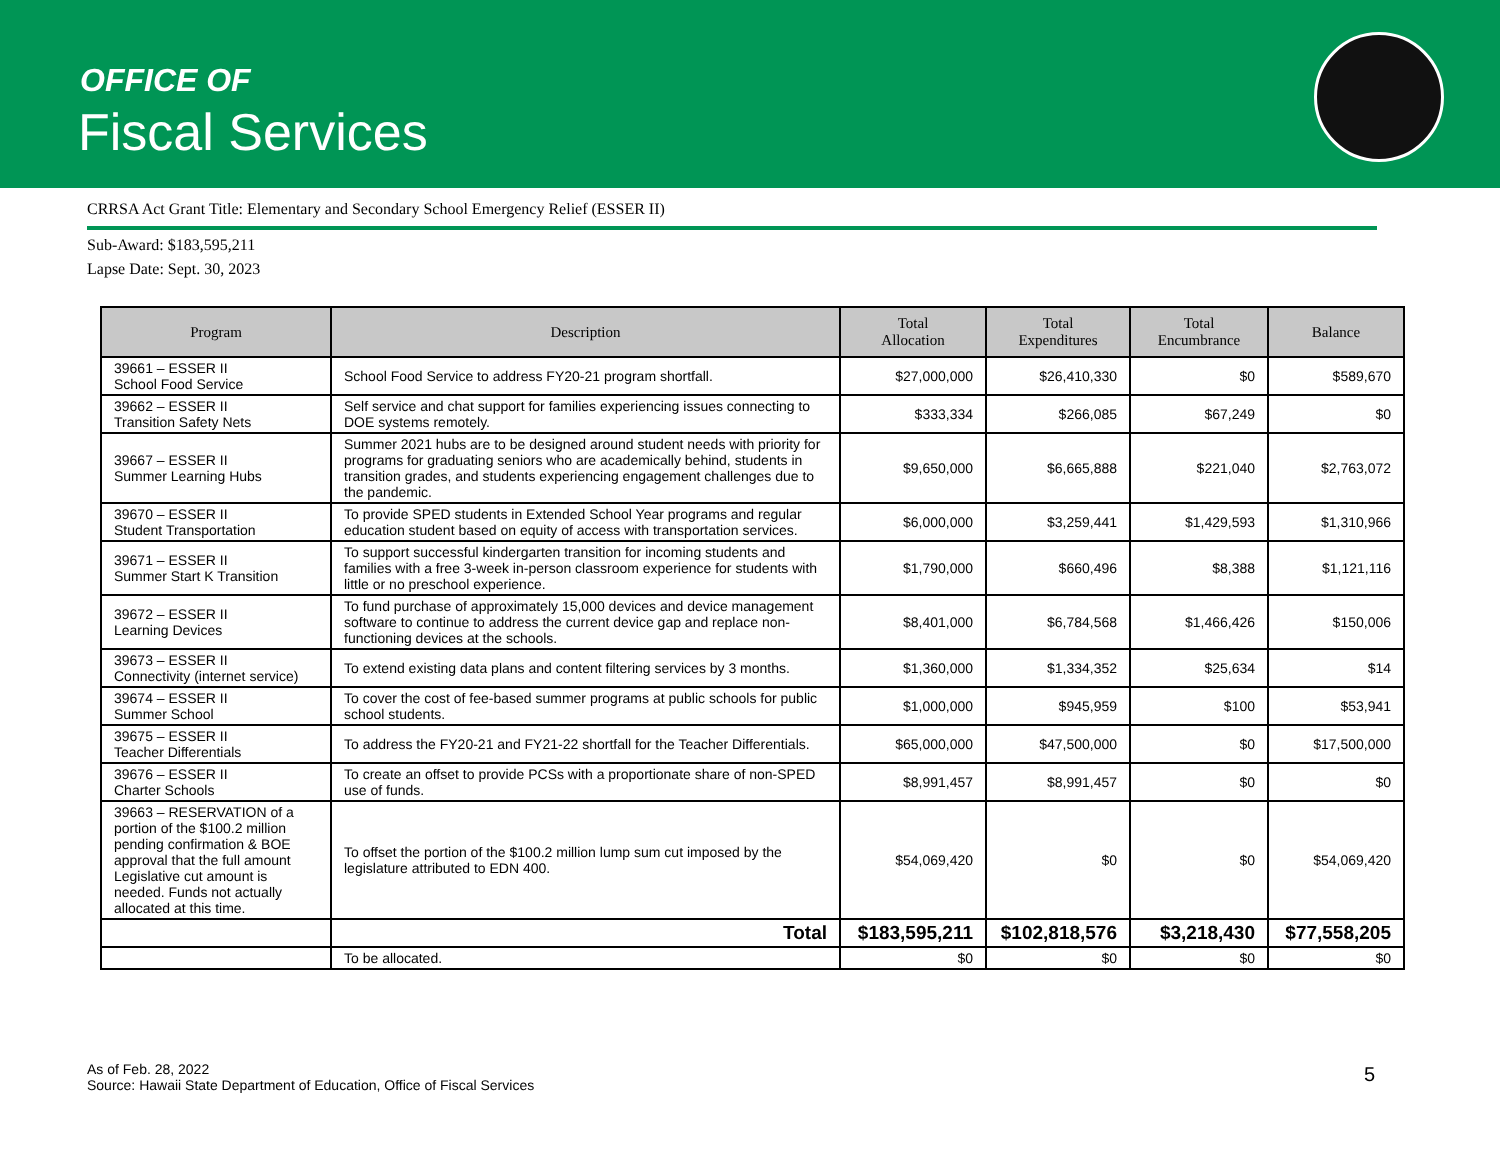OFFICE OF
Fiscal Services
CRRSA Act Grant Title: Elementary and Secondary School Emergency Relief (ESSER II)
Sub-Award: $183,595,211
Lapse Date: Sept. 30, 2023
| Program | Description | Total Allocation | Total Expenditures | Total Encumbrance | Balance |
| --- | --- | --- | --- | --- | --- |
| 39661 – ESSER II School Food Service | School Food Service to address FY20-21 program shortfall. | $27,000,000 | $26,410,330 | $0 | $589,670 |
| 39662 – ESSER II Transition Safety Nets | Self service and chat support for families experiencing issues connecting to DOE systems remotely. | $333,334 | $266,085 | $67,249 | $0 |
| 39667 – ESSER II Summer Learning Hubs | Summer 2021 hubs are to be designed around student needs with priority for programs for graduating seniors who are academically behind, students in transition grades, and students experiencing engagement challenges due to the pandemic. | $9,650,000 | $6,665,888 | $221,040 | $2,763,072 |
| 39670 – ESSER II Student Transportation | To provide SPED students in Extended School Year programs and regular education student based on equity of access with transportation services. | $6,000,000 | $3,259,441 | $1,429,593 | $1,310,966 |
| 39671 – ESSER II Summer Start K Transition | To support successful kindergarten transition for incoming students and families with a free 3-week in-person classroom experience for students with little or no preschool experience. | $1,790,000 | $660,496 | $8,388 | $1,121,116 |
| 39672 – ESSER II Learning Devices | To fund purchase of approximately 15,000 devices and device management software to continue to address the current device gap and replace non-functioning devices at the schools. | $8,401,000 | $6,784,568 | $1,466,426 | $150,006 |
| 39673 – ESSER II Connectivity (internet service) | To extend existing data plans and content filtering services by 3 months. | $1,360,000 | $1,334,352 | $25,634 | $14 |
| 39674 – ESSER II Summer School | To cover the cost of fee-based summer programs at public schools for public school students. | $1,000,000 | $945,959 | $100 | $53,941 |
| 39675 – ESSER II Teacher Differentials | To address the FY20-21 and FY21-22 shortfall for the Teacher Differentials. | $65,000,000 | $47,500,000 | $0 | $17,500,000 |
| 39676 – ESSER II Charter Schools | To create an offset to provide PCSs with a proportionate share of non-SPED use of funds. | $8,991,457 | $8,991,457 | $0 | $0 |
| 39663 – RESERVATION of a portion of the $100.2 million pending confirmation & BOE approval that the full amount Legislative cut amount is needed. Funds not actually allocated at this time. | To offset the portion of the $100.2 million lump sum cut imposed by the legislature attributed to EDN 400. | $54,069,420 | $0 | $0 | $54,069,420 |
| | Total | $183,595,211 | $102,818,576 | $3,218,430 | $77,558,205 |
| | To be allocated. | $0 | $0 | $0 | $0 |
As of Feb. 28, 2022
Source: Hawaii State Department of Education, Office of Fiscal Services
5